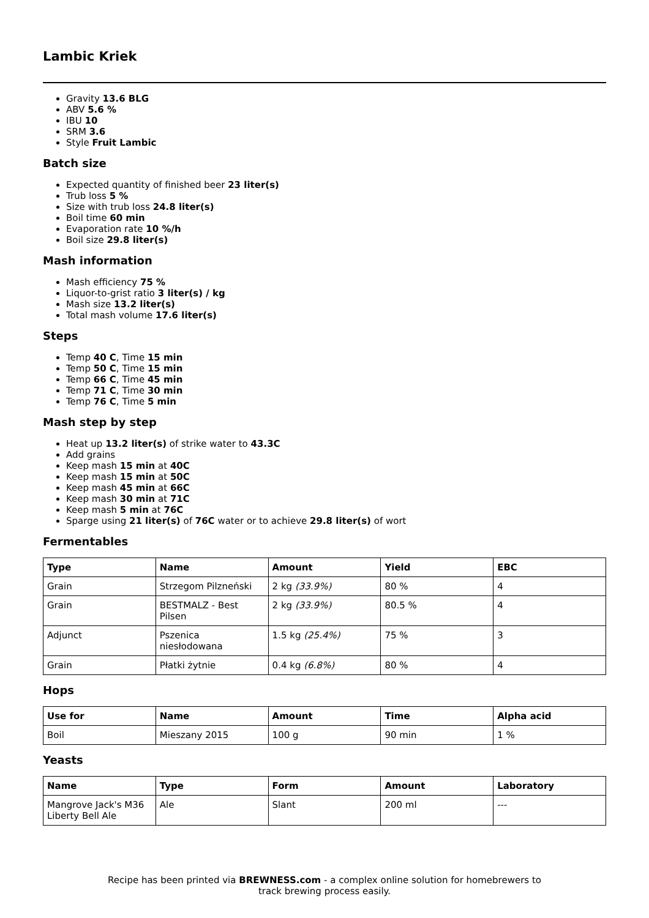Lambic Kriek
Gravity 13.6 BLG
ABV 5.6 %
IBU 10
SRM 3.6
Style Fruit Lambic
Batch size
Expected quantity of finished beer 23 liter(s)
Trub loss 5 %
Size with trub loss 24.8 liter(s)
Boil time 60 min
Evaporation rate 10 %/h
Boil size 29.8 liter(s)
Mash information
Mash efficiency 75 %
Liquor-to-grist ratio 3 liter(s) / kg
Mash size 13.2 liter(s)
Total mash volume 17.6 liter(s)
Steps
Temp 40 C, Time 15 min
Temp 50 C, Time 15 min
Temp 66 C, Time 45 min
Temp 71 C, Time 30 min
Temp 76 C, Time 5 min
Mash step by step
Heat up 13.2 liter(s) of strike water to 43.3C
Add grains
Keep mash 15 min at 40C
Keep mash 15 min at 50C
Keep mash 45 min at 66C
Keep mash 30 min at 71C
Keep mash 5 min at 76C
Sparge using 21 liter(s) of 76C water or to achieve 29.8 liter(s) of wort
Fermentables
| Type | Name | Amount | Yield | EBC |
| --- | --- | --- | --- | --- |
| Grain | Strzegom Pilzneński | 2 kg (33.9%) | 80 % | 4 |
| Grain | BESTMALZ - Best Pilsen | 2 kg (33.9%) | 80.5 % | 4 |
| Adjunct | Pszenica niesłodowana | 1.5 kg (25.4%) | 75 % | 3 |
| Grain | Płatki żytnie | 0.4 kg (6.8%) | 80 % | 4 |
Hops
| Use for | Name | Amount | Time | Alpha acid |
| --- | --- | --- | --- | --- |
| Boil | Mieszany 2015 | 100 g | 90 min | 1 % |
Yeasts
| Name | Type | Form | Amount | Laboratory |
| --- | --- | --- | --- | --- |
| Mangrove Jack's M36 Liberty Bell Ale | Ale | Slant | 200 ml | --- |
Recipe has been printed via BREWNESS.com - a complex online solution for homebrewers to track brewing process easily.